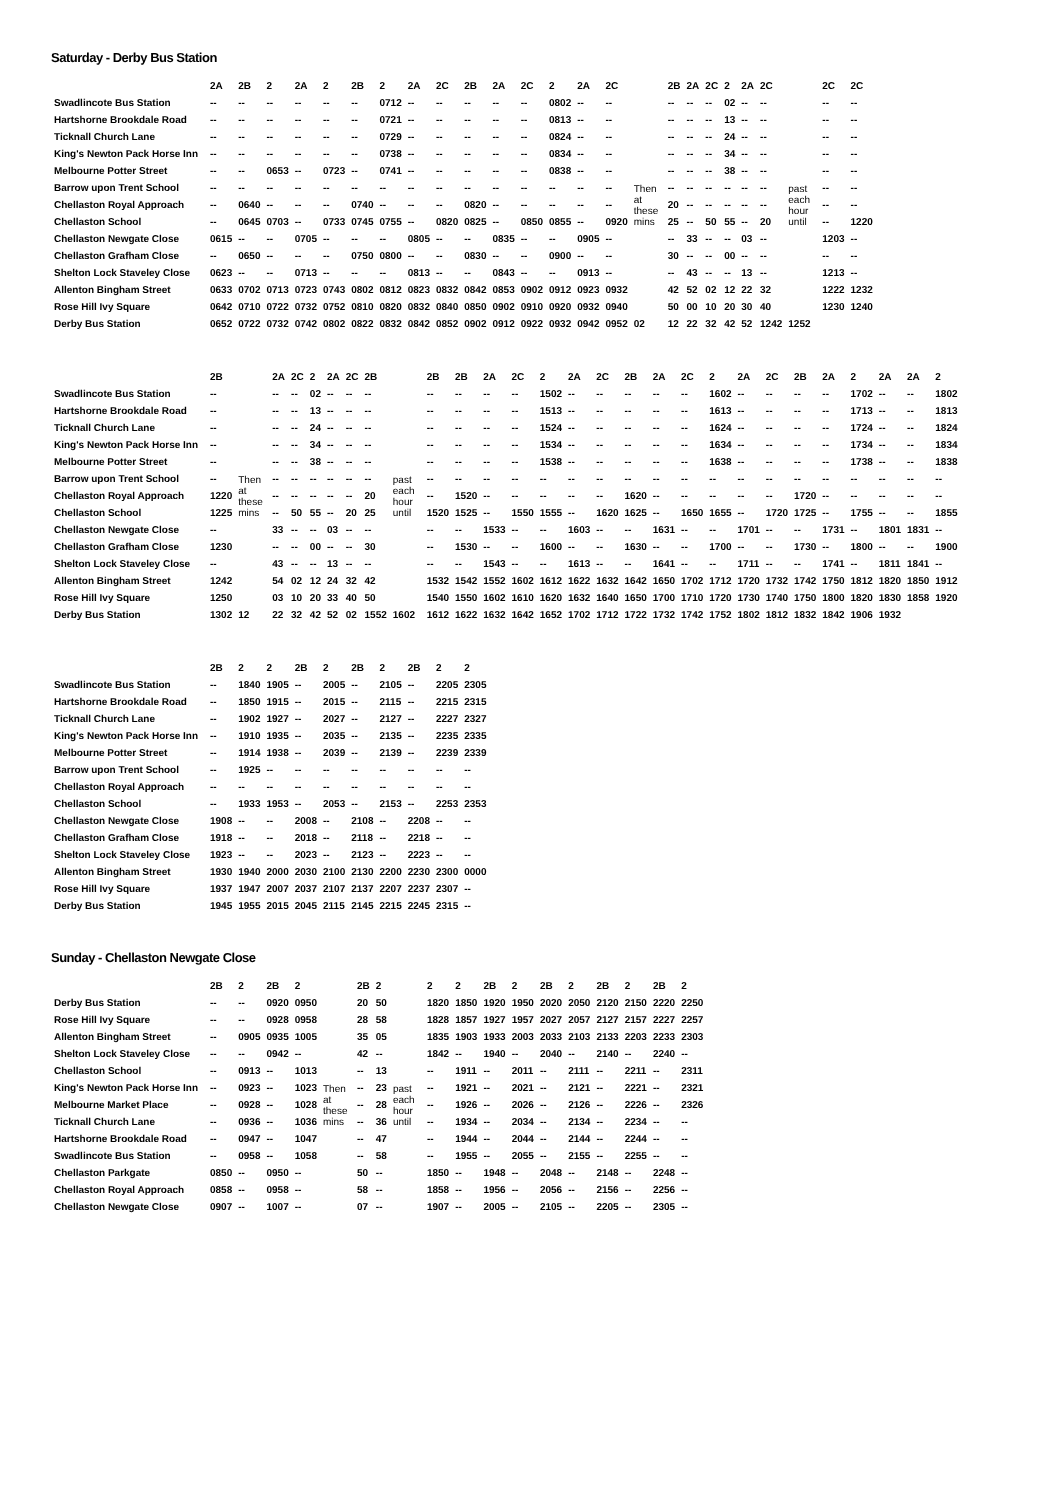Saturday - Derby Bus Station
| | 2A | 2B | 2 | 2A | 2 | 2B | 2 | 2A | 2C | 2B | 2A | 2C | 2 | 2A | 2C | | 2B | 2A | 2C | 2 | 2A | 2C | | 2C | 2C |
| --- | --- | --- | --- | --- | --- | --- | --- | --- | --- | --- | --- | --- | --- | --- | --- | --- | --- | --- | --- | --- | --- | --- | --- | --- | --- |
| Swadlincote Bus Station | -- | -- | -- | -- | -- | -- | 0712 | -- | -- | -- | -- | -- | 0802 | -- | -- | Then at these mins | -- | -- | -- | 02 | -- | -- | past each hour until | -- | -- |
| Hartshorne Brookdale Road | -- | -- | -- | -- | -- | -- | 0721 | -- | -- | -- | -- | -- | 0813 | -- | -- | | -- | -- | -- | 13 | -- | -- | | -- | -- |
| Ticknall Church Lane | -- | -- | -- | -- | -- | -- | 0729 | -- | -- | -- | -- | -- | 0824 | -- | -- | | -- | -- | -- | 24 | -- | -- | | -- | -- |
| King's Newton Pack Horse Inn | -- | -- | -- | -- | -- | -- | 0738 | -- | -- | -- | -- | -- | 0834 | -- | -- | | -- | -- | -- | 34 | -- | -- | | -- | -- |
| Melbourne Potter Street | -- | -- | 0653 | -- | 0723 | -- | 0741 | -- | -- | -- | -- | -- | 0838 | -- | -- | | -- | -- | -- | 38 | -- | -- | | -- | -- |
| Barrow upon Trent School | -- | -- | -- | -- | -- | -- | -- | -- | -- | -- | -- | -- | -- | -- | -- | | -- | -- | -- | -- | -- | -- | | -- | -- |
| Chellaston Royal Approach | -- | 0640 | -- | -- | -- | 0740 | -- | -- | -- | 0820 | -- | -- | -- | -- | -- | | 20 | -- | -- | -- | -- | -- | | -- | -- |
| Chellaston School | -- | 0645 | 0703 | -- | 0733 | 0745 | 0755 | -- | 0820 | 0825 | -- | 0850 | 0855 | -- | 0920 | | 25 | -- | 50 | 55 | -- | 20 | | -- | 1220 |
| Chellaston Newgate Close | 0615 | -- | -- | 0705 | -- | -- | -- | 0805 | -- | -- | 0835 | -- | -- | 0905 | -- | | -- | 33 | -- | -- | 03 | -- | | 1203 | -- |
| Chellaston Grafham Close | -- | 0650 | -- | -- | -- | 0750 | 0800 | -- | -- | 0830 | -- | -- | 0900 | -- | -- | | 30 | -- | -- | 00 | -- | -- | | -- | -- |
| Shelton Lock Staveley Close | 0623 | -- | -- | 0713 | -- | -- | -- | 0813 | -- | -- | 0843 | -- | -- | 0913 | -- | | -- | 43 | -- | -- | 13 | -- | | 1213 | -- |
| Allenton Bingham Street | 0633 | 0702 | 0713 | 0723 | 0743 | 0802 | 0812 | 0823 | 0832 | 0842 | 0853 | 0902 | 0912 | 0923 | 0932 | | 42 | 52 | 02 | 12 | 22 | 32 | | 1222 | 1232 |
| Rose Hill Ivy Square | 0642 | 0710 | 0722 | 0732 | 0752 | 0810 | 0820 | 0832 | 0840 | 0850 | 0902 | 0910 | 0920 | 0932 | 0940 | | 50 | 00 | 10 | 20 | 30 | 40 | | 1230 | 1240 |
| Derby Bus Station | 0652 | 0722 | 0732 | 0742 | 0802 | 0822 | 0832 | 0842 | 0852 | 0902 | 0912 | 0922 | 0932 | 0942 | 0952 | 02 | 12 | 22 | 32 | 42 | 52 | 1242 | 1252 | | |
| | 2B | | 2A | 2C | 2 | 2A | 2C | 2B | | 2B | 2B | 2A | 2C | 2 | 2A | 2C | 2B | 2A | 2C | 2 | 2A | 2C | 2B | 2A | 2 | 2A | 2A | 2 |
| --- | --- | --- | --- | --- | --- | --- | --- | --- | --- | --- | --- | --- | --- | --- | --- | --- | --- | --- | --- | --- | --- | --- | --- | --- | --- | --- | --- | --- |
| Swadlincote Bus Station | -- | Then at these mins | -- | -- | 02 | -- | -- | -- | past each hour until | -- | -- | -- | -- | 1502 | -- | -- | -- | -- | -- | 1602 | -- | -- | -- | -- | 1702 | -- | -- | 1802 |
| Hartshorne Brookdale Road | -- | | -- | -- | 13 | -- | -- | -- | | -- | -- | -- | -- | 1513 | -- | -- | -- | -- | -- | 1613 | -- | -- | -- | -- | 1713 | -- | -- | 1813 |
| Ticknall Church Lane | -- | | -- | -- | 24 | -- | -- | -- | | -- | -- | -- | -- | 1524 | -- | -- | -- | -- | -- | 1624 | -- | -- | -- | -- | 1724 | -- | -- | 1824 |
| King's Newton Pack Horse Inn | -- | | -- | -- | 34 | -- | -- | -- | | -- | -- | -- | -- | 1534 | -- | -- | -- | -- | -- | 1634 | -- | -- | -- | -- | 1734 | -- | -- | 1834 |
| Melbourne Potter Street | -- | | -- | -- | 38 | -- | -- | -- | | -- | -- | -- | -- | 1538 | -- | -- | -- | -- | -- | 1638 | -- | -- | -- | -- | 1738 | -- | -- | 1838 |
| Barrow upon Trent School | -- | | -- | -- | -- | -- | -- | -- | | -- | -- | -- | -- | -- | -- | -- | -- | -- | -- | -- | -- | -- | -- | -- | -- | -- | -- | -- |
| Chellaston Royal Approach | 1220 | | -- | -- | -- | -- | -- | 20 | | -- | 1520 | -- | -- | -- | -- | -- | 1620 | -- | -- | -- | -- | -- | 1720 | -- | -- | -- | -- | -- |
| Chellaston School | 1225 | | -- | 50 | 55 | -- | 20 | 25 | | 1520 | 1525 | -- | 1550 | 1555 | -- | 1620 | 1625 | -- | 1650 | 1655 | -- | 1720 | 1725 | -- | 1755 | -- | -- | 1855 |
| Chellaston Newgate Close | -- | | 33 | -- | -- | 03 | -- | -- | | -- | -- | 1533 | -- | -- | 1603 | -- | -- | 1631 | -- | -- | 1701 | -- | -- | 1731 | -- | 1801 | 1831 | -- |
| Chellaston Grafham Close | 1230 | | -- | -- | 00 | -- | -- | 30 | | -- | 1530 | -- | -- | 1600 | -- | -- | 1630 | -- | -- | 1700 | -- | -- | 1730 | -- | 1800 | -- | -- | 1900 |
| Shelton Lock Staveley Close | -- | | 43 | -- | -- | 13 | -- | -- | | -- | -- | 1543 | -- | -- | 1613 | -- | -- | 1641 | -- | -- | 1711 | -- | -- | 1741 | -- | 1811 | 1841 | -- |
| Allenton Bingham Street | 1242 | | 54 | 02 | 12 | 24 | 32 | 42 | | 1532 | 1542 | 1552 | 1602 | 1612 | 1622 | 1632 | 1642 | 1650 | 1702 | 1712 | 1720 | 1732 | 1742 | 1750 | 1812 | 1820 | 1850 | 1912 |
| Rose Hill Ivy Square | 1250 | | 03 | 10 | 20 | 33 | 40 | 50 | | 1540 | 1550 | 1602 | 1610 | 1620 | 1632 | 1640 | 1650 | 1700 | 1710 | 1720 | 1730 | 1740 | 1750 | 1800 | 1820 | 1830 | 1858 | 1920 |
| Derby Bus Station | 1302 | 12 | 22 | 32 | 42 | 52 | 02 | 1552 | 1602 | 1612 | 1622 | 1632 | 1642 | 1652 | 1702 | 1712 | 1722 | 1732 | 1742 | 1752 | 1802 | 1812 | 1832 | 1842 | 1906 | 1932 | | |
| | 2B | 2 | 2 | 2B | 2 | 2B | 2 | 2B | 2 | 2 |
| --- | --- | --- | --- | --- | --- | --- | --- | --- | --- | --- |
| Swadlincote Bus Station | -- | 1840 | 1905 | -- | 2005 | -- | 2105 | -- | 2205 | 2305 |
| Hartshorne Brookdale Road | -- | 1850 | 1915 | -- | 2015 | -- | 2115 | -- | 2215 | 2315 |
| Ticknall Church Lane | -- | 1902 | 1927 | -- | 2027 | -- | 2127 | -- | 2227 | 2327 |
| King's Newton Pack Horse Inn | -- | 1910 | 1935 | -- | 2035 | -- | 2135 | -- | 2235 | 2335 |
| Melbourne Potter Street | -- | 1914 | 1938 | -- | 2039 | -- | 2139 | -- | 2239 | 2339 |
| Barrow upon Trent School | -- | 1925 | -- | -- | -- | -- | -- | -- | -- | -- |
| Chellaston Royal Approach | -- | -- | -- | -- | -- | -- | -- | -- | -- | -- |
| Chellaston School | -- | 1933 | 1953 | -- | 2053 | -- | 2153 | -- | 2253 | 2353 |
| Chellaston Newgate Close | 1908 | -- | -- | 2008 | -- | 2108 | -- | 2208 | -- | -- |
| Chellaston Grafham Close | 1918 | -- | -- | 2018 | -- | 2118 | -- | 2218 | -- | -- |
| Shelton Lock Staveley Close | 1923 | -- | -- | 2023 | -- | 2123 | -- | 2223 | -- | -- |
| Allenton Bingham Street | 1930 | 1940 | 2000 | 2030 | 2100 | 2130 | 2200 | 2230 | 2300 | 0000 |
| Rose Hill Ivy Square | 1937 | 1947 | 2007 | 2037 | 2107 | 2137 | 2207 | 2237 | 2307 | -- |
| Derby Bus Station | 1945 | 1955 | 2015 | 2045 | 2115 | 2145 | 2215 | 2245 | 2315 | -- |
Sunday - Chellaston Newgate Close
| | 2B | 2 | 2B | 2 | | 2B | 2 | | 2 | 2 | 2B | 2 | 2B | 2 | 2B | 2 | 2B | 2 |
| --- | --- | --- | --- | --- | --- | --- | --- | --- | --- | --- | --- | --- | --- | --- | --- | --- | --- | --- |
| Derby Bus Station | -- | -- | 0920 | 0950 | Then at these mins | 20 | 50 | past each hour until | 1820 | 1850 | 1920 | 1950 | 2020 | 2050 | 2120 | 2150 | 2220 | 2250 |
| Rose Hill Ivy Square | -- | -- | 0928 | 0958 | | 28 | 58 | | 1828 | 1857 | 1927 | 1957 | 2027 | 2057 | 2127 | 2157 | 2227 | 2257 |
| Allenton Bingham Street | -- | 0905 | 0935 | 1005 | | 35 | 05 | | 1835 | 1903 | 1933 | 2003 | 2033 | 2103 | 2133 | 2203 | 2233 | 2303 |
| Shelton Lock Staveley Close | -- | -- | 0942 | -- | | 42 | -- | | 1842 | -- | 1940 | -- | 2040 | -- | 2140 | -- | 2240 | -- |
| Chellaston School | -- | 0913 | -- | 1013 | | -- | 13 | | -- | 1911 | -- | 2011 | -- | 2111 | -- | 2211 | -- | 2311 |
| King's Newton Pack Horse Inn | -- | 0923 | -- | 1023 | | -- | 23 | | -- | 1921 | -- | 2021 | -- | 2121 | -- | 2221 | -- | 2321 |
| Melbourne Market Place | -- | 0928 | -- | 1028 | | -- | 28 | | -- | 1926 | -- | 2026 | -- | 2126 | -- | 2226 | -- | 2326 |
| Ticknall Church Lane | -- | 0936 | -- | 1036 | | -- | 36 | | -- | 1934 | -- | 2034 | -- | 2134 | -- | 2234 | -- | -- |
| Hartshorne Brookdale Road | -- | 0947 | -- | 1047 | | -- | 47 | | -- | 1944 | -- | 2044 | -- | 2144 | -- | 2244 | -- | -- |
| Swadlincote Bus Station | -- | 0958 | -- | 1058 | | -- | 58 | | -- | 1955 | -- | 2055 | -- | 2155 | -- | 2255 | -- | -- |
| Chellaston Parkgate | 0850 | -- | 0950 | -- | | 50 | -- | | 1850 | -- | 1948 | -- | 2048 | -- | 2148 | -- | 2248 | -- |
| Chellaston Royal Approach | 0858 | -- | 0958 | -- | | 58 | -- | | 1858 | -- | 1956 | -- | 2056 | -- | 2156 | -- | 2256 | -- |
| Chellaston Newgate Close | 0907 | -- | 1007 | -- | | 07 | -- | | 1907 | -- | 2005 | -- | 2105 | -- | 2205 | -- | 2305 | -- |